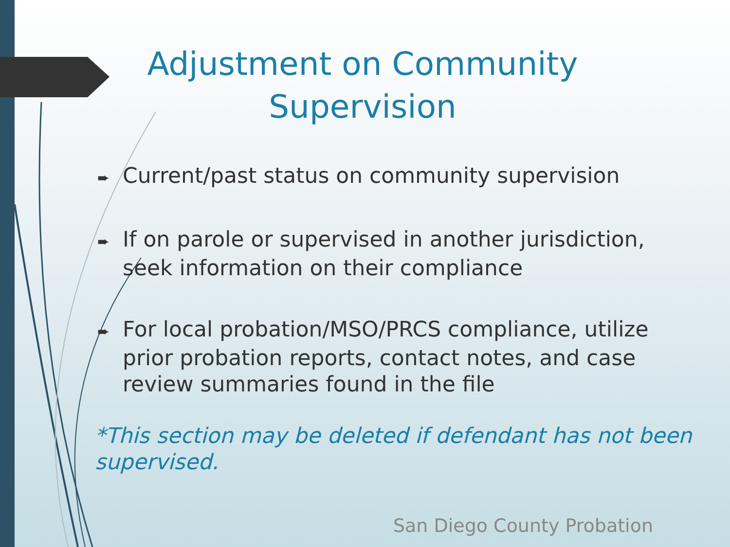Adjustment on Community Supervision
➨ Current/past status on community supervision
➨ If on parole or supervised in another jurisdiction, seek information on their compliance
➨ For local probation/MSO/PRCS compliance, utilize prior probation reports, contact notes, and case review summaries found in the file
*This section may be deleted if defendant has not been supervised.
San Diego County Probation